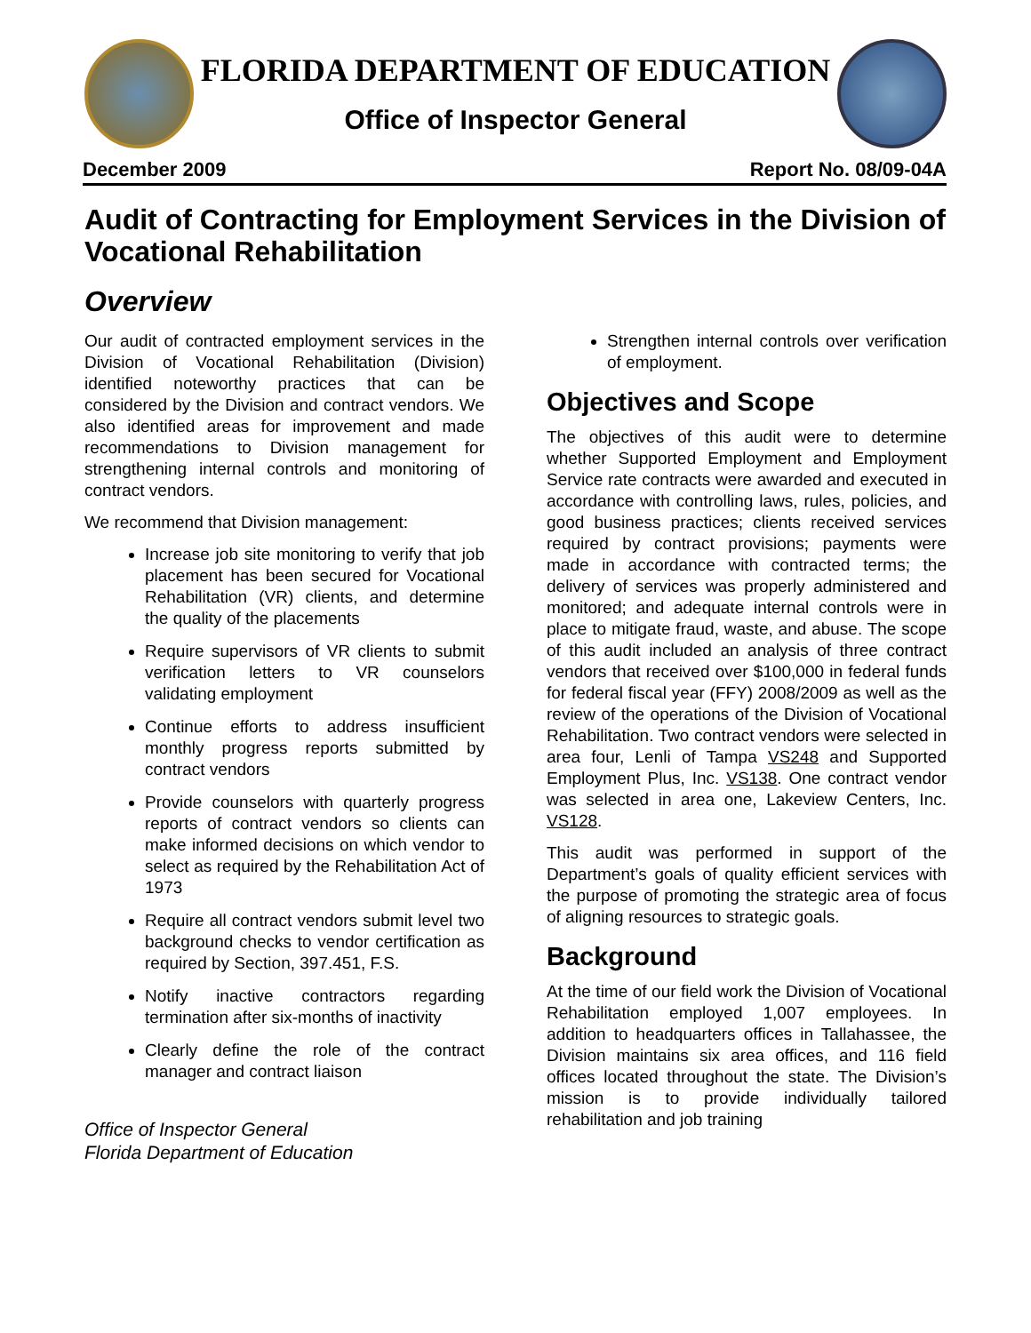FLORIDA DEPARTMENT OF EDUCATION
Office of Inspector General
December 2009 Report No. 08/09-04A
Audit of Contracting for Employment Services in the Division of Vocational Rehabilitation
Overview
Our audit of contracted employment services in the Division of Vocational Rehabilitation (Division) identified noteworthy practices that can be considered by the Division and contract vendors. We also identified areas for improvement and made recommendations to Division management for strengthening internal controls and monitoring of contract vendors.
We recommend that Division management:
Increase job site monitoring to verify that job placement has been secured for Vocational Rehabilitation (VR) clients, and determine the quality of the placements
Require supervisors of VR clients to submit verification letters to VR counselors validating employment
Continue efforts to address insufficient monthly progress reports submitted by contract vendors
Provide counselors with quarterly progress reports of contract vendors so clients can make informed decisions on which vendor to select as required by the Rehabilitation Act of 1973
Require all contract vendors submit level two background checks to vendor certification as required by Section, 397.451, F.S.
Notify inactive contractors regarding termination after six-months of inactivity
Clearly define the role of the contract manager and contract liaison
Office of Inspector General
Florida Department of Education
Strengthen internal controls over verification of employment.
Objectives and Scope
The objectives of this audit were to determine whether Supported Employment and Employment Service rate contracts were awarded and executed in accordance with controlling laws, rules, policies, and good business practices; clients received services required by contract provisions; payments were made in accordance with contracted terms; the delivery of services was properly administered and monitored; and adequate internal controls were in place to mitigate fraud, waste, and abuse. The scope of this audit included an analysis of three contract vendors that received over $100,000 in federal funds for federal fiscal year (FFY) 2008/2009 as well as the review of the operations of the Division of Vocational Rehabilitation. Two contract vendors were selected in area four, Lenli of Tampa VS248 and Supported Employment Plus, Inc. VS138. One contract vendor was selected in area one, Lakeview Centers, Inc. VS128.
This audit was performed in support of the Department’s goals of quality efficient services with the purpose of promoting the strategic area of focus of aligning resources to strategic goals.
Background
At the time of our field work the Division of Vocational Rehabilitation employed 1,007 employees. In addition to headquarters offices in Tallahassee, the Division maintains six area offices, and 116 field offices located throughout the state. The Division’s mission is to provide individually tailored rehabilitation and job training